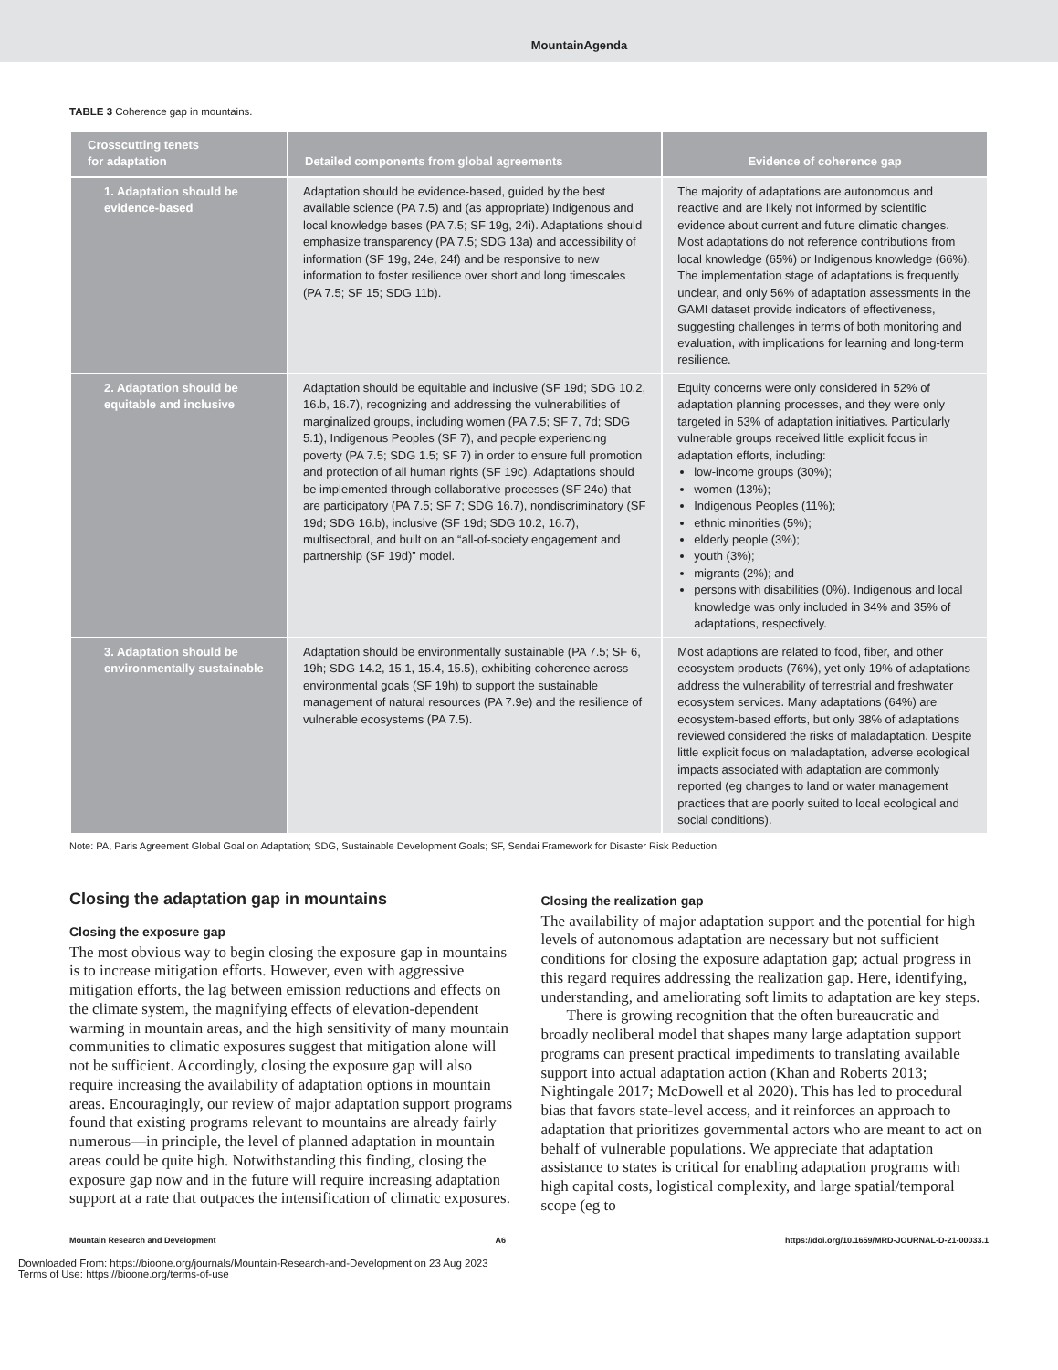MountainAgenda
TABLE 3 Coherence gap in mountains.
| Crosscutting tenets for adaptation | Detailed components from global agreements | Evidence of coherence gap |
| --- | --- | --- |
| 1. Adaptation should be evidence-based | Adaptation should be evidence-based, guided by the best available science (PA 7.5) and (as appropriate) Indigenous and local knowledge bases (PA 7.5; SF 19g, 24i). Adaptations should emphasize transparency (PA 7.5; SDG 13a) and accessibility of information (SF 19g, 24e, 24f) and be responsive to new information to foster resilience over short and long timescales (PA 7.5; SF 15; SDG 11b). | The majority of adaptations are autonomous and reactive and are likely not informed by scientific evidence about current and future climatic changes. Most adaptations do not reference contributions from local knowledge (65%) or Indigenous knowledge (66%). The implementation stage of adaptations is frequently unclear, and only 56% of adaptation assessments in the GAMI dataset provide indicators of effectiveness, suggesting challenges in terms of both monitoring and evaluation, with implications for learning and long-term resilience. |
| 2. Adaptation should be equitable and inclusive | Adaptation should be equitable and inclusive (SF 19d; SDG 10.2, 16.b, 16.7), recognizing and addressing the vulnerabilities of marginalized groups, including women (PA 7.5; SF 7, 7d; SDG 5.1), Indigenous Peoples (SF 7), and people experiencing poverty (PA 7.5; SDG 1.5; SF 7) in order to ensure full promotion and protection of all human rights (SF 19c). Adaptations should be implemented through collaborative processes (SF 24o) that are participatory (PA 7.5; SF 7; SDG 16.7), nondiscriminatory (SF 19d; SDG 16.b), inclusive (SF 19d; SDG 10.2, 16.7), multisectoral, and built on an “all-of-society engagement and partnership (SF 19d)” model. | Equity concerns were only considered in 52% of adaptation planning processes, and they were only targeted in 53% of adaptation initiatives. Particularly vulnerable groups received little explicit focus in adaptation efforts, including: low-income groups (30%); women (13%); Indigenous Peoples (11%); ethnic minorities (5%); elderly people (3%); youth (3%); migrants (2%); and persons with disabilities (0%). Indigenous and local knowledge was only included in 34% and 35% of adaptations, respectively. |
| 3. Adaptation should be environmentally sustainable | Adaptation should be environmentally sustainable (PA 7.5; SF 6, 19h; SDG 14.2, 15.1, 15.4, 15.5), exhibiting coherence across environmental goals (SF 19h) to support the sustainable management of natural resources (PA 7.9e) and the resilience of vulnerable ecosystems (PA 7.5). | Most adaptions are related to food, fiber, and other ecosystem products (76%), yet only 19% of adaptations address the vulnerability of terrestrial and freshwater ecosystem services. Many adaptations (64%) are ecosystem-based efforts, but only 38% of adaptations reviewed considered the risks of maladaptation. Despite little explicit focus on maladaptation, adverse ecological impacts associated with adaptation are commonly reported (eg changes to land or water management practices that are poorly suited to local ecological and social conditions). |
Note: PA, Paris Agreement Global Goal on Adaptation; SDG, Sustainable Development Goals; SF, Sendai Framework for Disaster Risk Reduction.
Closing the adaptation gap in mountains
Closing the exposure gap
The most obvious way to begin closing the exposure gap in mountains is to increase mitigation efforts. However, even with aggressive mitigation efforts, the lag between emission reductions and effects on the climate system, the magnifying effects of elevation-dependent warming in mountain areas, and the high sensitivity of many mountain communities to climatic exposures suggest that mitigation alone will not be sufficient. Accordingly, closing the exposure gap will also require increasing the availability of adaptation options in mountain areas. Encouragingly, our review of major adaptation support programs found that existing programs relevant to mountains are already fairly numerous—in principle, the level of planned adaptation in mountain areas could be quite high. Notwithstanding this finding, closing the exposure gap now and in the future will require increasing adaptation support at a rate that outpaces the intensification of climatic exposures.
Closing the realization gap
The availability of major adaptation support and the potential for high levels of autonomous adaptation are necessary but not sufficient conditions for closing the exposure adaptation gap; actual progress in this regard requires addressing the realization gap. Here, identifying, understanding, and ameliorating soft limits to adaptation are key steps.
There is growing recognition that the often bureaucratic and broadly neoliberal model that shapes many large adaptation support programs can present practical impediments to translating available support into actual adaptation action (Khan and Roberts 2013; Nightingale 2017; McDowell et al 2020). This has led to procedural bias that favors state-level access, and it reinforces an approach to adaptation that prioritizes governmental actors who are meant to act on behalf of vulnerable populations. We appreciate that adaptation assistance to states is critical for enabling adaptation programs with high capital costs, logistical complexity, and large spatial/temporal scope (eg to
Mountain Research and Development A6 https://doi.org/10.1659/MRD-JOURNAL-D-21-00033.1
Downloaded From: https://bioone.org/journals/Mountain-Research-and-Development on 23 Aug 2023
Terms of Use: https://bioone.org/terms-of-use